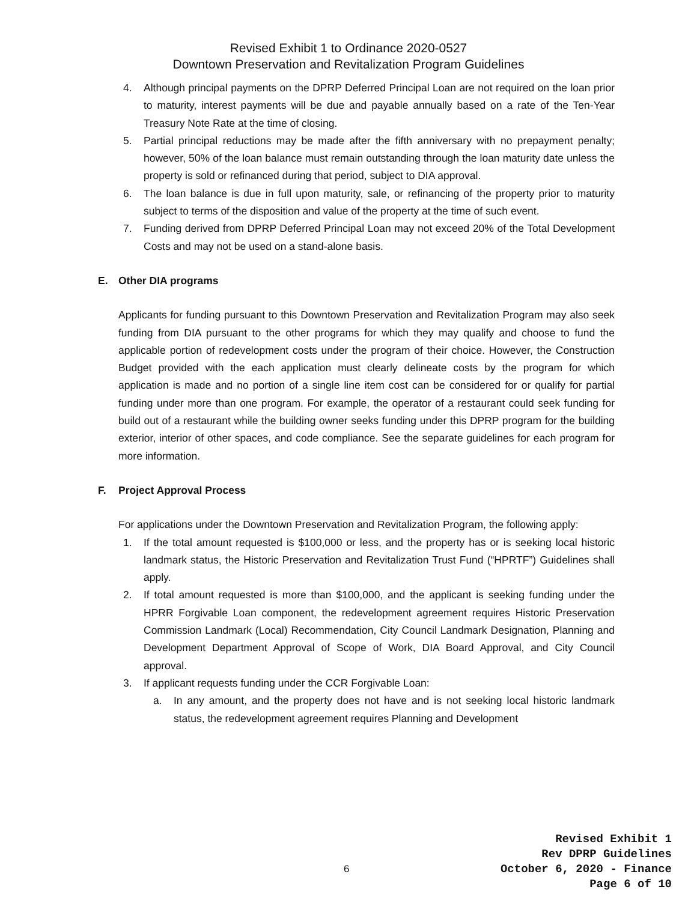Revised Exhibit 1 to Ordinance 2020-0527
Downtown Preservation and Revitalization Program Guidelines
4. Although principal payments on the DPRP Deferred Principal Loan are not required on the loan prior to maturity, interest payments will be due and payable annually based on a rate of the Ten-Year Treasury Note Rate at the time of closing.
5. Partial principal reductions may be made after the fifth anniversary with no prepayment penalty; however, 50% of the loan balance must remain outstanding through the loan maturity date unless the property is sold or refinanced during that period, subject to DIA approval.
6. The loan balance is due in full upon maturity, sale, or refinancing of the property prior to maturity subject to terms of the disposition and value of the property at the time of such event.
7. Funding derived from DPRP Deferred Principal Loan may not exceed 20% of the Total Development Costs and may not be used on a stand-alone basis.
E. Other DIA programs
Applicants for funding pursuant to this Downtown Preservation and Revitalization Program may also seek funding from DIA pursuant to the other programs for which they may qualify and choose to fund the applicable portion of redevelopment costs under the program of their choice. However, the Construction Budget provided with the each application must clearly delineate costs by the program for which application is made and no portion of a single line item cost can be considered for or qualify for partial funding under more than one program. For example, the operator of a restaurant could seek funding for build out of a restaurant while the building owner seeks funding under this DPRP program for the building exterior, interior of other spaces, and code compliance. See the separate guidelines for each program for more information.
F. Project Approval Process
For applications under the Downtown Preservation and Revitalization Program, the following apply:
1. If the total amount requested is $100,000 or less, and the property has or is seeking local historic landmark status, the Historic Preservation and Revitalization Trust Fund (“HPRTF”) Guidelines shall apply.
2. If total amount requested is more than $100,000, and the applicant is seeking funding under the HPRR Forgivable Loan component, the redevelopment agreement requires Historic Preservation Commission Landmark (Local) Recommendation, City Council Landmark Designation, Planning and Development Department Approval of Scope of Work, DIA Board Approval, and City Council approval.
3. If applicant requests funding under the CCR Forgivable Loan:
a. In any amount, and the property does not have and is not seeking local historic landmark status, the redevelopment agreement requires Planning and Development
6
Revised Exhibit 1
Rev DPRP Guidelines
October 6, 2020 - Finance
Page 6 of 10